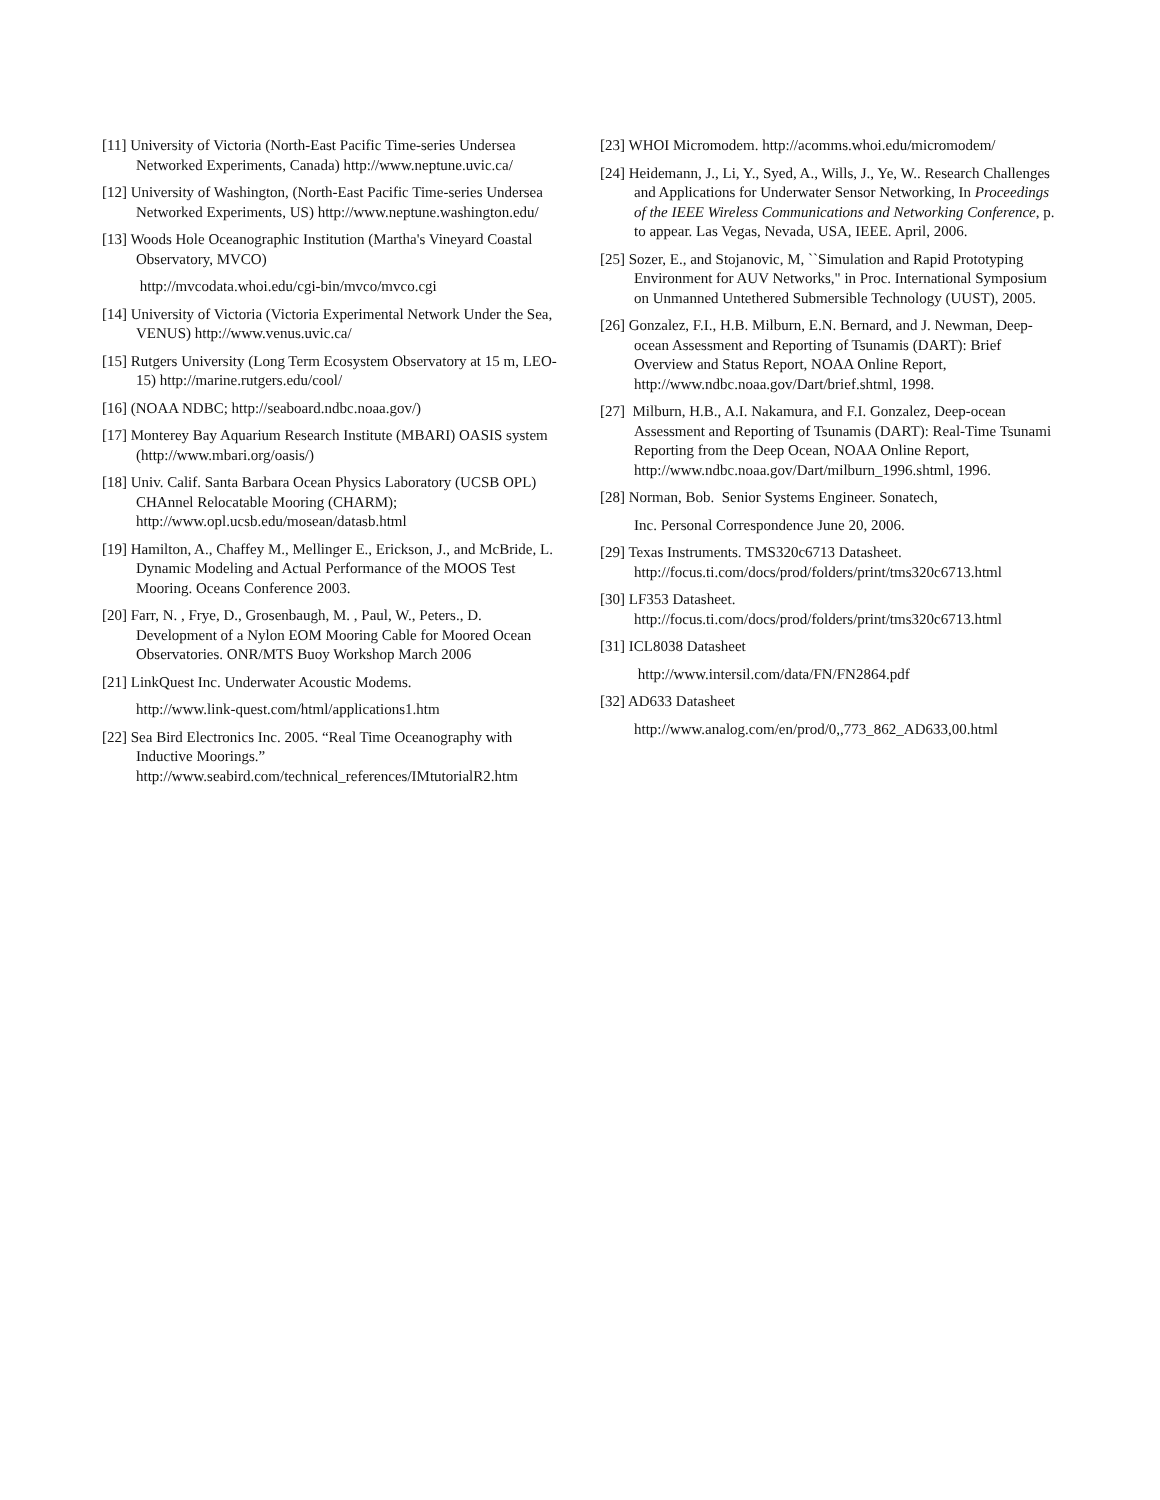[11] University of Victoria (North-East Pacific Time-series Undersea Networked Experiments, Canada) http://www.neptune.uvic.ca/
[12] University of Washington, (North-East Pacific Time-series Undersea Networked Experiments, US) http://www.neptune.washington.edu/
[13] Woods Hole Oceanographic Institution (Martha's Vineyard Coastal Observatory, MVCO)
http://mvcodata.whoi.edu/cgi-bin/mvco/mvco.cgi
[14] University of Victoria (Victoria Experimental Network Under the Sea, VENUS) http://www.venus.uvic.ca/
[15] Rutgers University (Long Term Ecosystem Observatory at 15 m, LEO-15) http://marine.rutgers.edu/cool/
[16] (NOAA NDBC; http://seaboard.ndbc.noaa.gov/)
[17] Monterey Bay Aquarium Research Institute (MBARI) OASIS system (http://www.mbari.org/oasis/)
[18] Univ. Calif. Santa Barbara Ocean Physics Laboratory (UCSB OPL) CHAnnel Relocatable Mooring (CHARM); http://www.opl.ucsb.edu/mosean/datasb.html
[19] Hamilton, A., Chaffey M., Mellinger E., Erickson, J., and McBride, L. Dynamic Modeling and Actual Performance of the MOOS Test Mooring. Oceans Conference 2003.
[20] Farr, N. , Frye, D., Grosenbaugh, M. , Paul, W., Peters., D. Development of a Nylon EOM Mooring Cable for Moored Ocean Observatories. ONR/MTS Buoy Workshop March 2006
[21] LinkQuest Inc. Underwater Acoustic Modems.
http://www.link-quest.com/html/applications1.htm
[22] Sea Bird Electronics Inc. 2005. “Real Time Oceanography with Inductive Moorings.” http://www.seabird.com/technical_references/IMtutorialR2.htm
[23] WHOI Micromodem. http://acomms.whoi.edu/micromodem/
[24] Heidemann, J., Li, Y., Syed, A., Wills, J., Ye, W.. Research Challenges and Applications for Underwater Sensor Networking, In Proceedings of the IEEE Wireless Communications and Networking Conference, p. to appear. Las Vegas, Nevada, USA, IEEE. April, 2006.
[25] Sozer, E., and Stojanovic, M, ``Simulation and Rapid Prototyping Environment for AUV Networks," in Proc. International Symposium on Unmanned Untethered Submersible Technology (UUST), 2005.
[26] Gonzalez, F.I., H.B. Milburn, E.N. Bernard, and J. Newman, Deep-ocean Assessment and Reporting of Tsunamis (DART): Brief Overview and Status Report, NOAA Online Report, http://www.ndbc.noaa.gov/Dart/brief.shtml, 1998.
[27] Milburn, H.B., A.I. Nakamura, and F.I. Gonzalez, Deep-ocean Assessment and Reporting of Tsunamis (DART): Real-Time Tsunami Reporting from the Deep Ocean, NOAA Online Report, http://www.ndbc.noaa.gov/Dart/milburn_1996.shtml, 1996.
[28] Norman, Bob. Senior Systems Engineer. Sonatech,
Inc. Personal Correspondence June 20, 2006.
[29] Texas Instruments. TMS320c6713 Datasheet. http://focus.ti.com/docs/prod/folders/print/tms320c6713.html
[30] LF353 Datasheet. http://focus.ti.com/docs/prod/folders/print/tms320c6713.html
[31] ICL8038 Datasheet
http://www.intersil.com/data/FN/FN2864.pdf
[32] AD633 Datasheet
http://www.analog.com/en/prod/0,,773_862_AD633,00.html